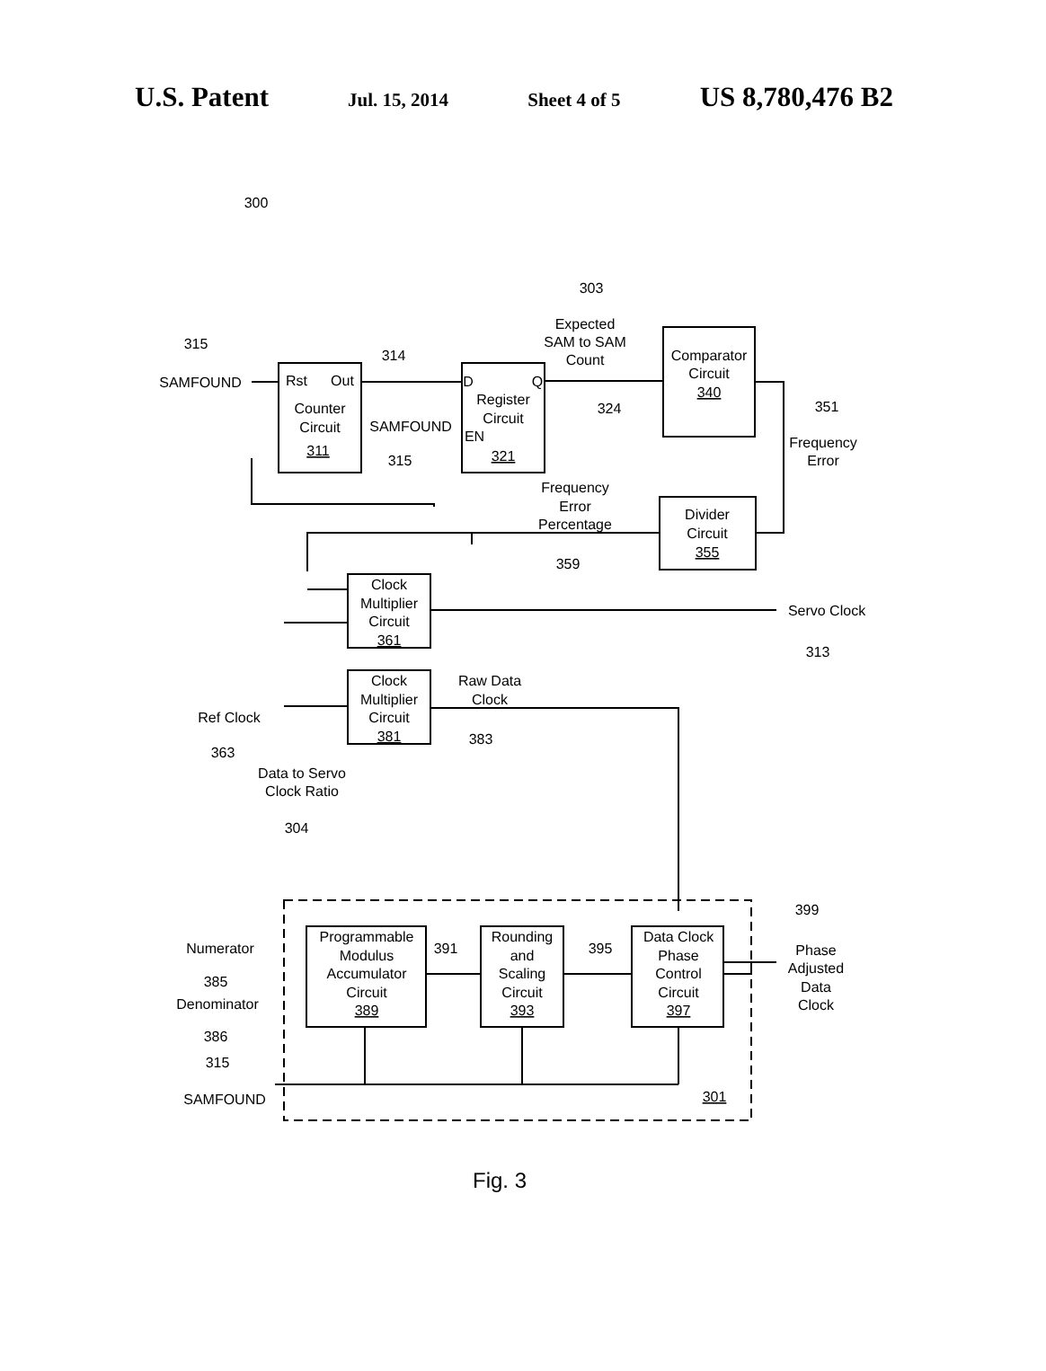U.S. Patent Jul. 15, 2014 Sheet 4 of 5 US 8,780,476 B2
SAMFOUND
Rst
Out
Counter
Circuit
311
315
314
303
Expected
SAM to SAM
Count
D
Q
Register
Circuit
EN
321
SAMFOUND
315
324
Comparator
Circuit
340
351
Frequency
Error
Frequency
Error
Percentage
359
Divider
Circuit
355
Clock
Multiplier
Circuit
361
Servo Clock
313
Clock
Multiplier
Circuit
381
Raw Data
Clock
383
Ref Clock
363
Data to Servo
Clock Ratio
304
Numerator
385
Denominator
386
315
SAMFOUND
Programmable
Modulus
Accumulator
Circuit
389
391
395
Rounding
and
Scaling
Circuit
393
Data Clock
Phase
Control
Circuit
397
301
300
399
Phase
Adjusted
Data
Clock
Fig. 3